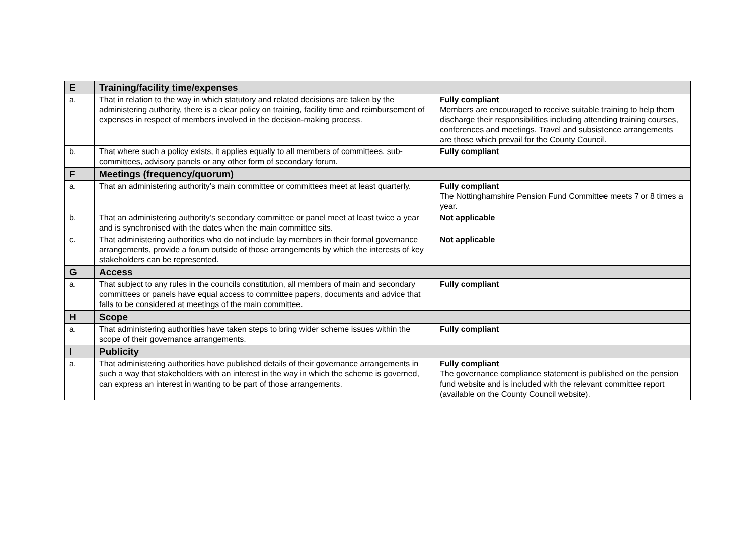| E | Training/facility time/expenses | |
| a. | That in relation to the way in which statutory and related decisions are taken by the administering authority, there is a clear policy on training, facility time and reimbursement of expenses in respect of members involved in the decision-making process. | Fully compliant Members are encouraged to receive suitable training to help them discharge their responsibilities including attending training courses, conferences and meetings. Travel and subsistence arrangements are those which prevail for the County Council. |
| b. | That where such a policy exists, it applies equally to all members of committees, sub-committees, advisory panels or any other form of secondary forum. | Fully compliant |
| F | Meetings (frequency/quorum) | |
| a. | That an administering authority’s main committee or committees meet at least quarterly. | Fully compliant The Nottinghamshire Pension Fund Committee meets 7 or 8 times a year. |
| b. | That an administering authority’s secondary committee or panel meet at least twice a year and is synchronised with the dates when the main committee sits. | Not applicable |
| c. | That administering authorities who do not include lay members in their formal governance arrangements, provide a forum outside of those arrangements by which the interests of key stakeholders can be represented. | Not applicable |
| G | Access | |
| a. | That subject to any rules in the councils constitution, all members of main and secondary committees or panels have equal access to committee papers, documents and advice that falls to be considered at meetings of the main committee. | Fully compliant |
| H | Scope | |
| a. | That administering authorities have taken steps to bring wider scheme issues within the scope of their governance arrangements. | Fully compliant |
| I | Publicity | |
| a. | That administering authorities have published details of their governance arrangements in such a way that stakeholders with an interest in the way in which the scheme is governed, can express an interest in wanting to be part of those arrangements. | Fully compliant The governance compliance statement is published on the pension fund website and is included with the relevant committee report (available on the County Council website). |